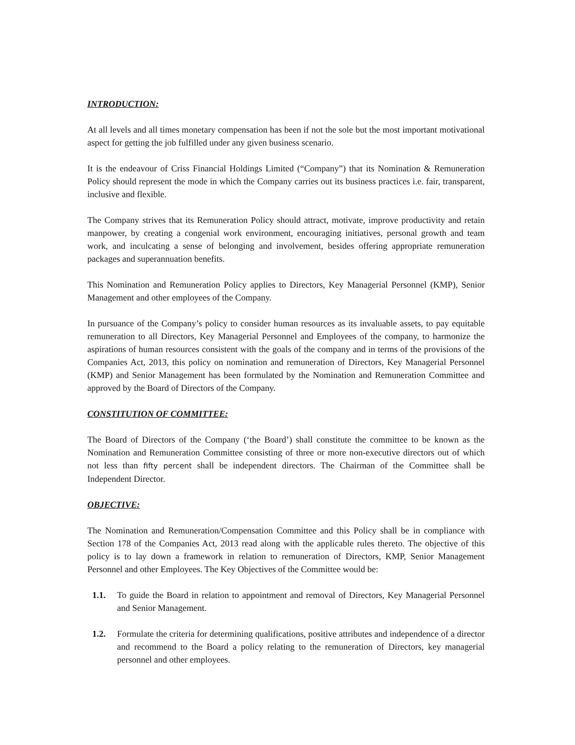INTRODUCTION:
At all levels and all times monetary compensation has been if not the sole but the most important motivational aspect for getting the job fulfilled under any given business scenario.
It is the endeavour of Criss Financial Holdings Limited (“Company”) that its Nomination & Remuneration Policy should represent the mode in which the Company carries out its business practices i.e. fair, transparent, inclusive and flexible.
The Company strives that its Remuneration Policy should attract, motivate, improve productivity and retain manpower, by creating a congenial work environment, encouraging initiatives, personal growth and team work, and inculcating a sense of belonging and involvement, besides offering appropriate remuneration packages and superannuation benefits.
This Nomination and Remuneration Policy applies to Directors, Key Managerial Personnel (KMP), Senior Management and other employees of the Company.
In pursuance of the Company’s policy to consider human resources as its invaluable assets, to pay equitable remuneration to all Directors, Key Managerial Personnel and Employees of the company, to harmonize the aspirations of human resources consistent with the goals of the company and in terms of the provisions of the Companies Act, 2013, this policy on nomination and remuneration of Directors, Key Managerial Personnel (KMP) and Senior Management has been formulated by the Nomination and Remuneration Committee and approved by the Board of Directors of the Company.
CONSTITUTION OF COMMITTEE:
The Board of Directors of the Company (‘the Board’) shall constitute the committee to be known as the Nomination and Remuneration Committee consisting of three or more non-executive directors out of which not less than fifty percent shall be independent directors. The Chairman of the Committee shall be Independent Director.
OBJECTIVE:
The Nomination and Remuneration/Compensation Committee and this Policy shall be in compliance with Section 178 of the Companies Act, 2013 read along with the applicable rules thereto. The objective of this policy is to lay down a framework in relation to remuneration of Directors, KMP, Senior Management Personnel and other Employees. The Key Objectives of the Committee would be:
1.1. To guide the Board in relation to appointment and removal of Directors, Key Managerial Personnel and Senior Management.
1.2. Formulate the criteria for determining qualifications, positive attributes and independence of a director and recommend to the Board a policy relating to the remuneration of Directors, key managerial personnel and other employees.